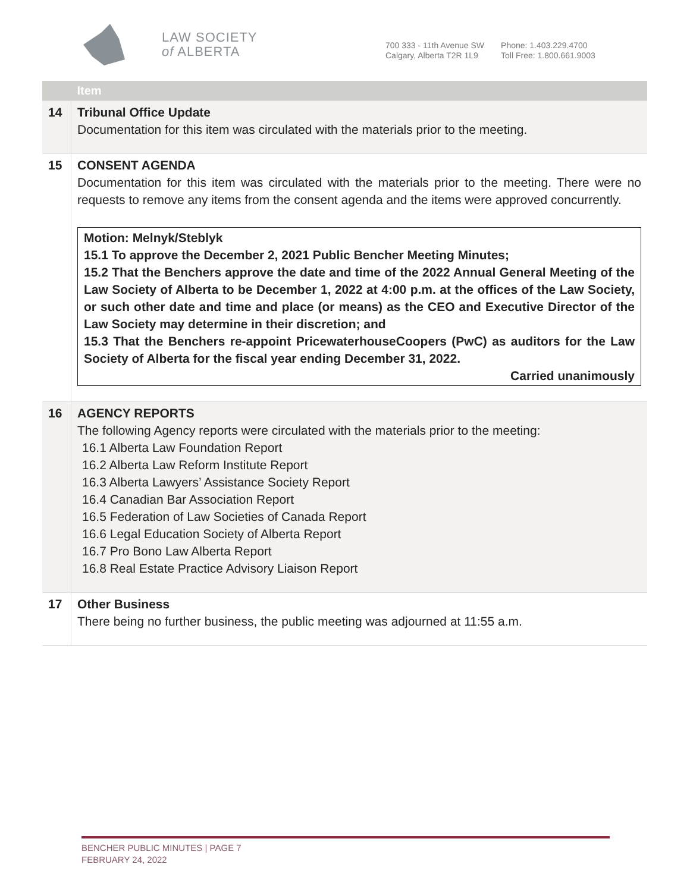LAW SOCIETY
of ALBERTA
700 333 - 11th Avenue SW
Calgary, Alberta T2R 1L9
Phone: 1.403.229.4700
Toll Free: 1.800.661.9003
| | Item |
| --- | --- |
| 14 | Tribunal Office Update Documentation for this item was circulated with the materials prior to the meeting. |
| 15 | CONSENT AGENDA Documentation for this item was circulated with the materials prior to the meeting. There were no requests to remove any items from the consent agenda and the items were approved concurrently. Motion: Melnyk/Steblyk 15.1 To approve the December 2, 2021 Public Bencher Meeting Minutes; 15.2 That the Benchers approve the date and time of the 2022 Annual General Meeting of the Law Society of Alberta to be December 1, 2022 at 4:00 p.m. at the offices of the Law Society, or such other date and time and place (or means) as the CEO and Executive Director of the Law Society may determine in their discretion; and 15.3 That the Benchers re-appoint PricewaterhouseCoopers (PwC) as auditors for the Law Society of Alberta for the fiscal year ending December 31, 2022. Carried unanimously |
| 16 | AGENCY REPORTS The following Agency reports were circulated with the materials prior to the meeting: 16.1 Alberta Law Foundation Report 16.2 Alberta Law Reform Institute Report 16.3 Alberta Lawyers’ Assistance Society Report 16.4 Canadian Bar Association Report 16.5 Federation of Law Societies of Canada Report 16.6 Legal Education Society of Alberta Report 16.7 Pro Bono Law Alberta Report 16.8 Real Estate Practice Advisory Liaison Report |
| 17 | Other Business There being no further business, the public meeting was adjourned at 11:55 a.m. |
BENCHER PUBLIC MINUTES | PAGE 7
FEBRUARY 24, 2022